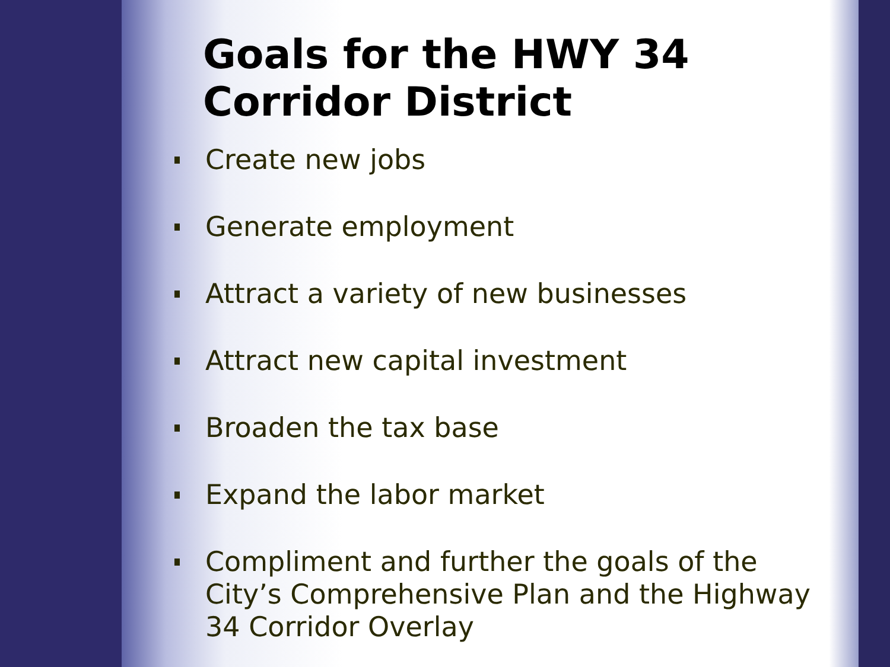Goals for the HWY 34
Corridor District
Create new jobs
Generate employment
Attract a variety of new businesses
Attract new capital investment
Broaden the tax base
Expand the labor market
Compliment and further the goals of the City’s Comprehensive Plan and the Highway 34 Corridor Overlay